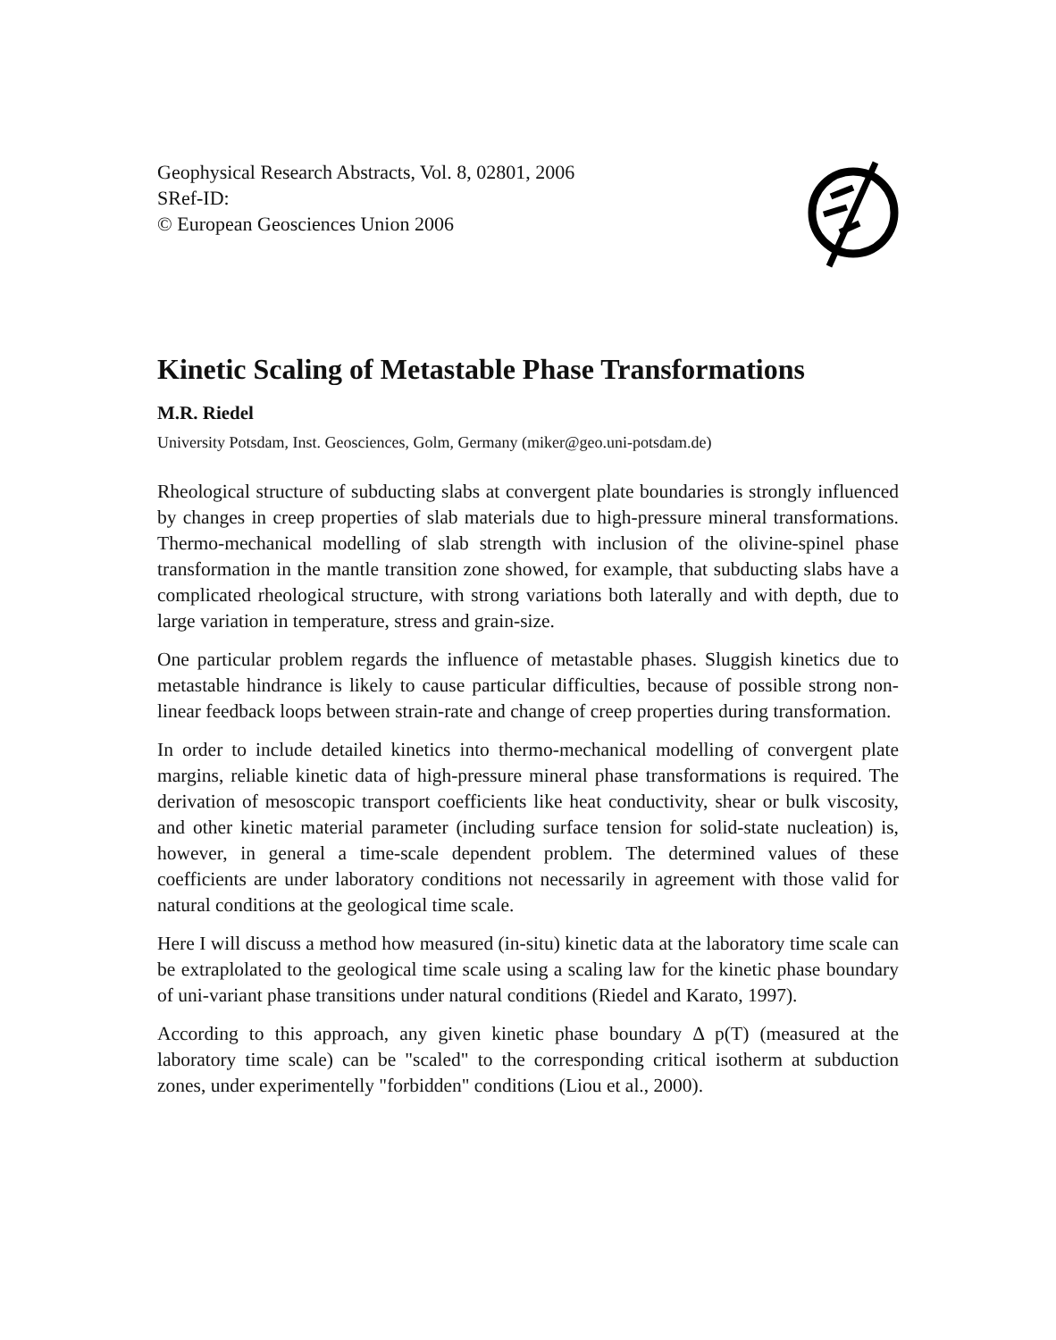Geophysical Research Abstracts, Vol. 8, 02801, 2006
SRef-ID:
© European Geosciences Union 2006
Kinetic Scaling of Metastable Phase Transformations
M.R. Riedel
University Potsdam, Inst. Geosciences, Golm, Germany (miker@geo.uni-potsdam.de)
Rheological structure of subducting slabs at convergent plate boundaries is strongly influenced by changes in creep properties of slab materials due to high-pressure mineral transformations. Thermo-mechanical modelling of slab strength with inclusion of the olivine-spinel phase transformation in the mantle transition zone showed, for example, that subducting slabs have a complicated rheological structure, with strong variations both laterally and with depth, due to large variation in temperature, stress and grain-size.
One particular problem regards the influence of metastable phases. Sluggish kinetics due to metastable hindrance is likely to cause particular difficulties, because of possible strong non-linear feedback loops between strain-rate and change of creep properties during transformation.
In order to include detailed kinetics into thermo-mechanical modelling of convergent plate margins, reliable kinetic data of high-pressure mineral phase transformations is required. The derivation of mesoscopic transport coefficients like heat conductivity, shear or bulk viscosity, and other kinetic material parameter (including surface tension for solid-state nucleation) is, however, in general a time-scale dependent problem. The determined values of these coefficients are under laboratory conditions not necessarily in agreement with those valid for natural conditions at the geological time scale.
Here I will discuss a method how measured (in-situ) kinetic data at the laboratory time scale can be extraplolated to the geological time scale using a scaling law for the kinetic phase boundary of uni-variant phase transitions under natural conditions (Riedel and Karato, 1997).
According to this approach, any given kinetic phase boundary Δ p(T) (measured at the laboratory time scale) can be "scaled" to the corresponding critical isotherm at subduction zones, under experimentelly "forbidden" conditions (Liou et al., 2000).